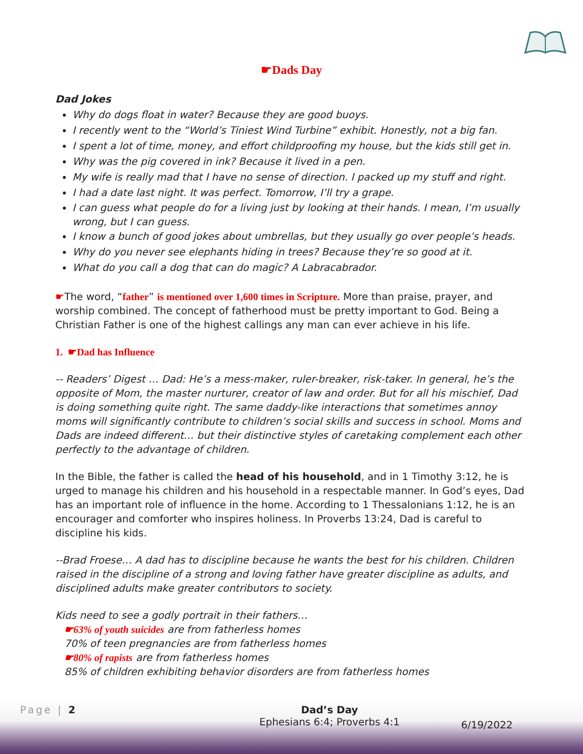☛Dads Day
Dad Jokes
Why do dogs float in water? Because they are good buoys.
I recently went to the “World’s Tiniest Wind Turbine” exhibit. Honestly, not a big fan.
I spent a lot of time, money, and effort childproofing my house, but the kids still get in.
Why was the pig covered in ink? Because it lived in a pen.
My wife is really mad that I have no sense of direction. I packed up my stuff and right.
I had a date last night. It was perfect. Tomorrow, I’ll try a grape.
I can guess what people do for a living just by looking at their hands. I mean, I’m usually wrong, but I can guess.
I know a bunch of good jokes about umbrellas, but they usually go over people’s heads.
Why do you never see elephants hiding in trees? Because they’re so good at it.
What do you call a dog that can do magic? A Labracabrador.
☛The word, “father” is mentioned over 1,600 times in Scripture. More than praise, prayer, and worship combined. The concept of fatherhood must be pretty important to God. Being a Christian Father is one of the highest callings any man can ever achieve in his life.
1. ☛Dad has Influence
-- Readers’ Digest … Dad: He’s a mess-maker, ruler-breaker, risk-taker. In general, he’s the opposite of Mom, the master nurturer, creator of law and order. But for all his mischief, Dad is doing something quite right. The same daddy-like interactions that sometimes annoy moms will significantly contribute to children’s social skills and success in school. Moms and Dads are indeed different… but their distinctive styles of caretaking complement each other perfectly to the advantage of children.
In the Bible, the father is called the head of his household, and in 1 Timothy 3:12, he is urged to manage his children and his household in a respectable manner. In God’s eyes, Dad has an important role of influence in the home. According to 1 Thessalonians 1:12, he is an encourager and comforter who inspires holiness. In Proverbs 13:24, Dad is careful to discipline his kids.
--Brad Froese… A dad has to discipline because he wants the best for his children. Children raised in the discipline of a strong and loving father have greater discipline as adults, and disciplined adults make greater contributors to society.
Kids need to see a godly portrait in their fathers…
☛63% of youth suicides are from fatherless homes
70% of teen pregnancies are from fatherless homes
☛80% of rapists are from fatherless homes
85% of children exhibiting behavior disorders are from fatherless homes
Page | 2 Dad’s Day
Ephesians 6:4; Proverbs 4:1 6/19/2022